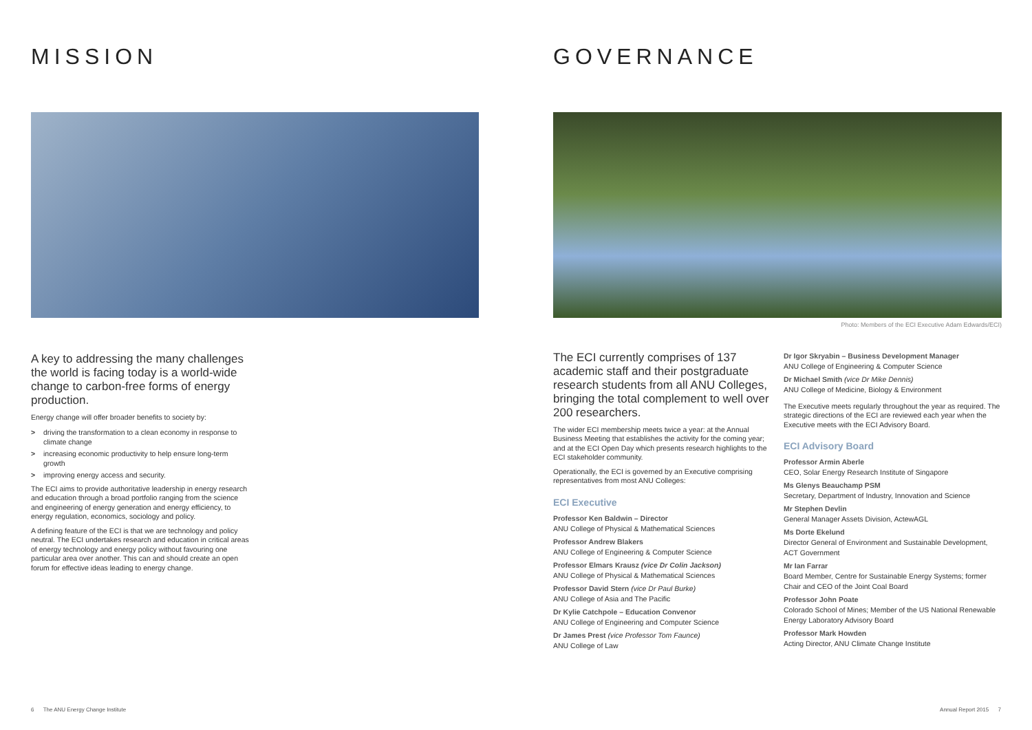MISSION
A key to addressing the many challenges the world is facing today is a world-wide change to carbon-free forms of energy production.
Energy change will offer broader benefits to society by:
> driving the transformation to a clean economy in response to climate change
> increasing economic productivity to help ensure long-term growth
> improving energy access and security.
The ECI aims to provide authoritative leadership in energy research and education through a broad portfolio ranging from the science and engineering of energy generation and energy efficiency, to energy regulation, economics, sociology and policy.
A defining feature of the ECI is that we are technology and policy neutral. The ECI undertakes research and education in critical areas of energy technology and energy policy without favouring one particular area over another. This can and should create an open forum for effective ideas leading to energy change.
GOVERNANCE
Photo: Members of the ECI Executive Adam Edwards/ECI)
The ECI currently comprises of 137 academic staff and their postgraduate research students from all ANU Colleges, bringing the total complement to well over 200 researchers.
The wider ECI membership meets twice a year: at the Annual Business Meeting that establishes the activity for the coming year; and at the ECI Open Day which presents research highlights to the ECI stakeholder community.
Operationally, the ECI is governed by an Executive comprising representatives from most ANU Colleges:
ECI Executive
Professor Ken Baldwin – Director
ANU College of Physical & Mathematical Sciences
Professor Andrew Blakers
ANU College of Engineering & Computer Science
Professor Elmars Krausz (vice Dr Colin Jackson)
ANU College of Physical & Mathematical Sciences
Professor David Stern (vice Dr Paul Burke)
ANU College of Asia and The Pacific
Dr Kylie Catchpole – Education Convenor
ANU College of Engineering and Computer Science
Dr James Prest (vice Professor Tom Faunce)
ANU College of Law
Dr Igor Skryabin – Business Development Manager
ANU College of Engineering & Computer Science
Dr Michael Smith (vice Dr Mike Dennis)
ANU College of Medicine, Biology & Environment
The Executive meets regularly throughout the year as required. The strategic directions of the ECI are reviewed each year when the Executive meets with the ECI Advisory Board.
ECI Advisory Board
Professor Armin Aberle
CEO, Solar Energy Research Institute of Singapore
Ms Glenys Beauchamp PSM
Secretary, Department of Industry, Innovation and Science
Mr Stephen Devlin
General Manager Assets Division, ActewAGL
Ms Dorte Ekelund
Director General of Environment and Sustainable Development, ACT Government
Mr Ian Farrar
Board Member, Centre for Sustainable Energy Systems; former Chair and CEO of the Joint Coal Board
Professor John Poate
Colorado School of Mines; Member of the US National Renewable Energy Laboratory Advisory Board
Professor Mark Howden
Acting Director, ANU Climate Change Institute
6 The ANU Energy Change Institute
Annual Report 2015 7